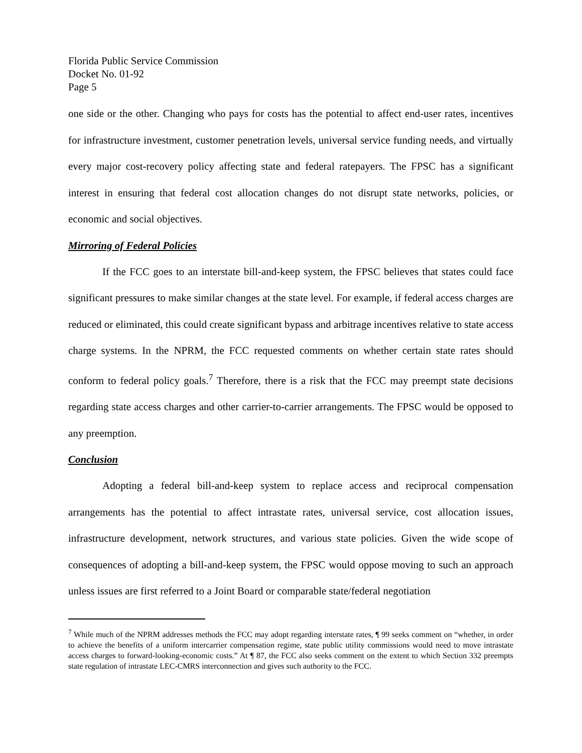Florida Public Service Commission
Docket No. 01-92
Page 5
one side or the other. Changing who pays for costs has the potential to affect end-user rates, incentives for infrastructure investment, customer penetration levels, universal service funding needs, and virtually every major cost-recovery policy affecting state and federal ratepayers. The FPSC has a significant interest in ensuring that federal cost allocation changes do not disrupt state networks, policies, or economic and social objectives.
Mirroring of Federal Policies
If the FCC goes to an interstate bill-and-keep system, the FPSC believes that states could face significant pressures to make similar changes at the state level. For example, if federal access charges are reduced or eliminated, this could create significant bypass and arbitrage incentives relative to state access charge systems. In the NPRM, the FCC requested comments on whether certain state rates should conform to federal policy goals.<sup>7</sup> Therefore, there is a risk that the FCC may preempt state decisions regarding state access charges and other carrier-to-carrier arrangements. The FPSC would be opposed to any preemption.
Conclusion
Adopting a federal bill-and-keep system to replace access and reciprocal compensation arrangements has the potential to affect intrastate rates, universal service, cost allocation issues, infrastructure development, network structures, and various state policies. Given the wide scope of consequences of adopting a bill-and-keep system, the FPSC would oppose moving to such an approach unless issues are first referred to a Joint Board or comparable state/federal negotiation
<sup>7</sup> While much of the NPRM addresses methods the FCC may adopt regarding interstate rates, ¶ 99 seeks comment on “whether, in order to achieve the benefits of a uniform intercarrier compensation regime, state public utility commissions would need to move intrastate access charges to forward-looking-economic costs.” At ¶ 87, the FCC also seeks comment on the extent to which Section 332 preempts state regulation of intrastate LEC-CMRS interconnection and gives such authority to the FCC.